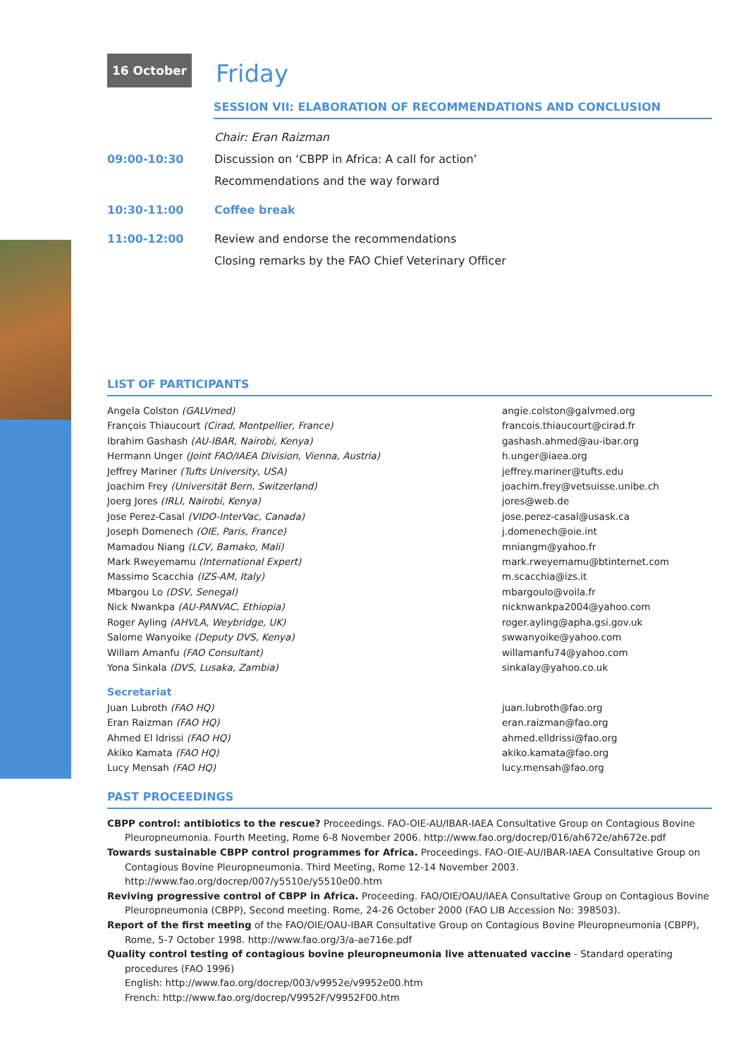16 October Friday
SESSION VII: ELABORATION OF RECOMMENDATIONS AND CONCLUSION
| | Chair: Eran Raizman |
| 09:00-10:30 | Discussion on ‘CBPP in Africa: A call for action’ |
| | Recommendations and the way forward |
| 10:30-11:00 | Coffee break |
| 11:00-12:00 | Review and endorse the recommendations |
| | Closing remarks by the FAO Chief Veterinary Officer |
LIST OF PARTICIPANTS
| Angela Colston (GALVmed) | angie.colston@galvmed.org |
| François Thiaucourt (Cirad, Montpellier, France) | francois.thiaucourt@cirad.fr |
| Ibrahim Gashash (AU-IBAR, Nairobi, Kenya) | gashash.ahmed@au-ibar.org |
| Hermann Unger (Joint FAO/IAEA Division, Vienna, Austria) | h.unger@iaea.org |
| Jeffrey Mariner (Tufts University, USA) | jeffrey.mariner@tufts.edu |
| Joachim Frey (Universität Bern, Switzerland) | joachim.frey@vetsuisse.unibe.ch |
| Joerg Jores (IRLI, Nairobi, Kenya) | jores@web.de |
| Jose Perez-Casal (VIDO-InterVac, Canada) | jose.perez-casal@usask.ca |
| Joseph Domenech (OIE, Paris, France) | j.domenech@oie.int |
| Mamadou Niang (LCV, Bamako, Mali) | mniangm@yahoo.fr |
| Mark Rweyemamu (International Expert) | mark.rweyemamu@btinternet.com |
| Massimo Scacchia (IZS-AM, Italy) | m.scacchia@izs.it |
| Mbargou Lo (DSV, Senegal) | mbargoulo@voila.fr |
| Nick Nwankpa (AU-PANVAC, Ethiopia) | nicknwankpa2004@yahoo.com |
| Roger Ayling (AHVLA, Weybridge, UK) | roger.ayling@apha.gsi.gov.uk |
| Salome Wanyoike (Deputy DVS, Kenya) | swwanyoike@yahoo.com |
| Willam Amanfu (FAO Consultant) | willamanfu74@yahoo.com |
| Yona Sinkala (DVS, Lusaka, Zambia) | sinkalay@yahoo.co.uk |
| Secretariat | |
| Juan Lubroth (FAO HQ) | juan.lubroth@fao.org |
| Eran Raizman (FAO HQ) | eran.raizman@fao.org |
| Ahmed El Idrissi (FAO HQ) | ahmed.elldrissi@fao.org |
| Akiko Kamata (FAO HQ) | akiko.kamata@fao.org |
| Lucy Mensah (FAO HQ) | lucy.mensah@fao.org |
PAST PROCEEDINGS
CBPP control: antibiotics to the rescue? Proceedings. FAO-OIE-AU/IBAR-IAEA Consultative Group on Contagious Bovine Pleuropneumonia. Fourth Meeting, Rome 6-8 November 2006. http://www.fao.org/docrep/016/ah672e/ah672e.pdf
Towards sustainable CBPP control programmes for Africa. Proceedings. FAO-OIE-AU/IBAR-IAEA Consultative Group on Contagious Bovine Pleuropneumonia. Third Meeting, Rome 12-14 November 2003.
http://www.fao.org/docrep/007/y5510e/y5510e00.htm
Reviving progressive control of CBPP in Africa. Proceeding. FAO/OIE/OAU/IAEA Consultative Group on Contagious Bovine Pleuropneumonia (CBPP), Second meeting. Rome, 24-26 October 2000 (FAO LIB Accession No: 398503).
Report of the first meeting of the FAO/OIE/OAU-IBAR Consultative Group on Contagious Bovine Pleuropneumonia (CBPP), Rome, 5-7 October 1998. http://www.fao.org/3/a-ae716e.pdf
Quality control testing of contagious bovine pleuropneumonia live attenuated vaccine - Standard operating procedures (FAO 1996)
English: http://www.fao.org/docrep/003/v9952e/v9952e00.htm
French: http://www.fao.org/docrep/V9952F/V9952F00.htm